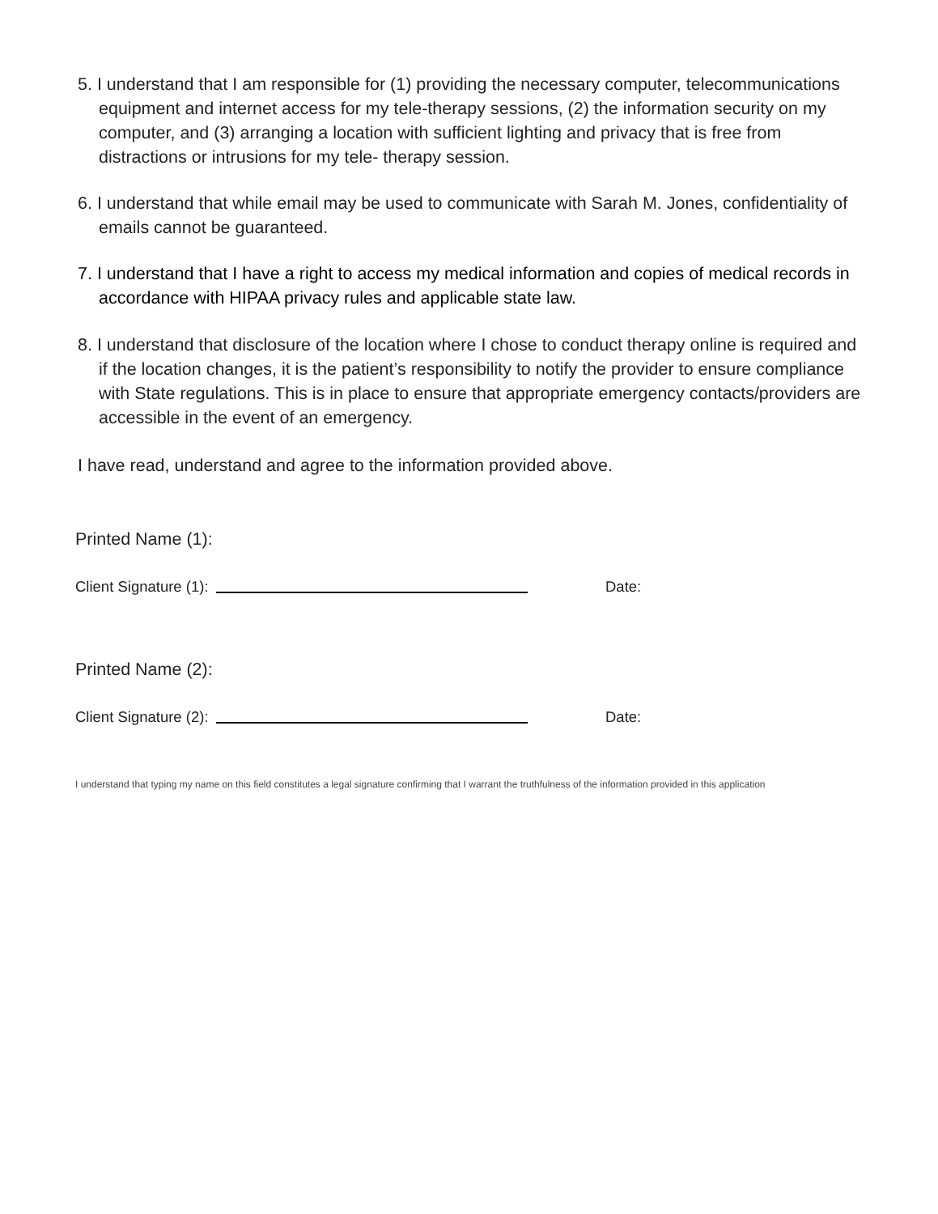5. I understand that I am responsible for (1) providing the necessary computer, telecommunications equipment and internet access for my tele-therapy sessions, (2) the information security on my computer, and (3) arranging a location with sufficient lighting and privacy that is free from distractions or intrusions for my tele- therapy session.
6. I understand that while email may be used to communicate with Sarah M. Jones, confidentiality of emails cannot be guaranteed.
7. I understand that I have a right to access my medical information and copies of medical records in accordance with HIPAA privacy rules and applicable state law.
8. I understand that disclosure of the location where I chose to conduct therapy online is required and if the location changes, it is the patient’s responsibility to notify the provider to ensure compliance with State regulations. This is in place to ensure that appropriate emergency contacts/providers are accessible in the event of an emergency.
I have read, understand and agree to the information provided above.
Printed Name (1):
Client Signature (1): Date:
Printed Name (2):
Client Signature (2): Date:
I understand that typing my name on this field constitutes a legal signature confirming that I warrant the truthfulness of the information provided in this application